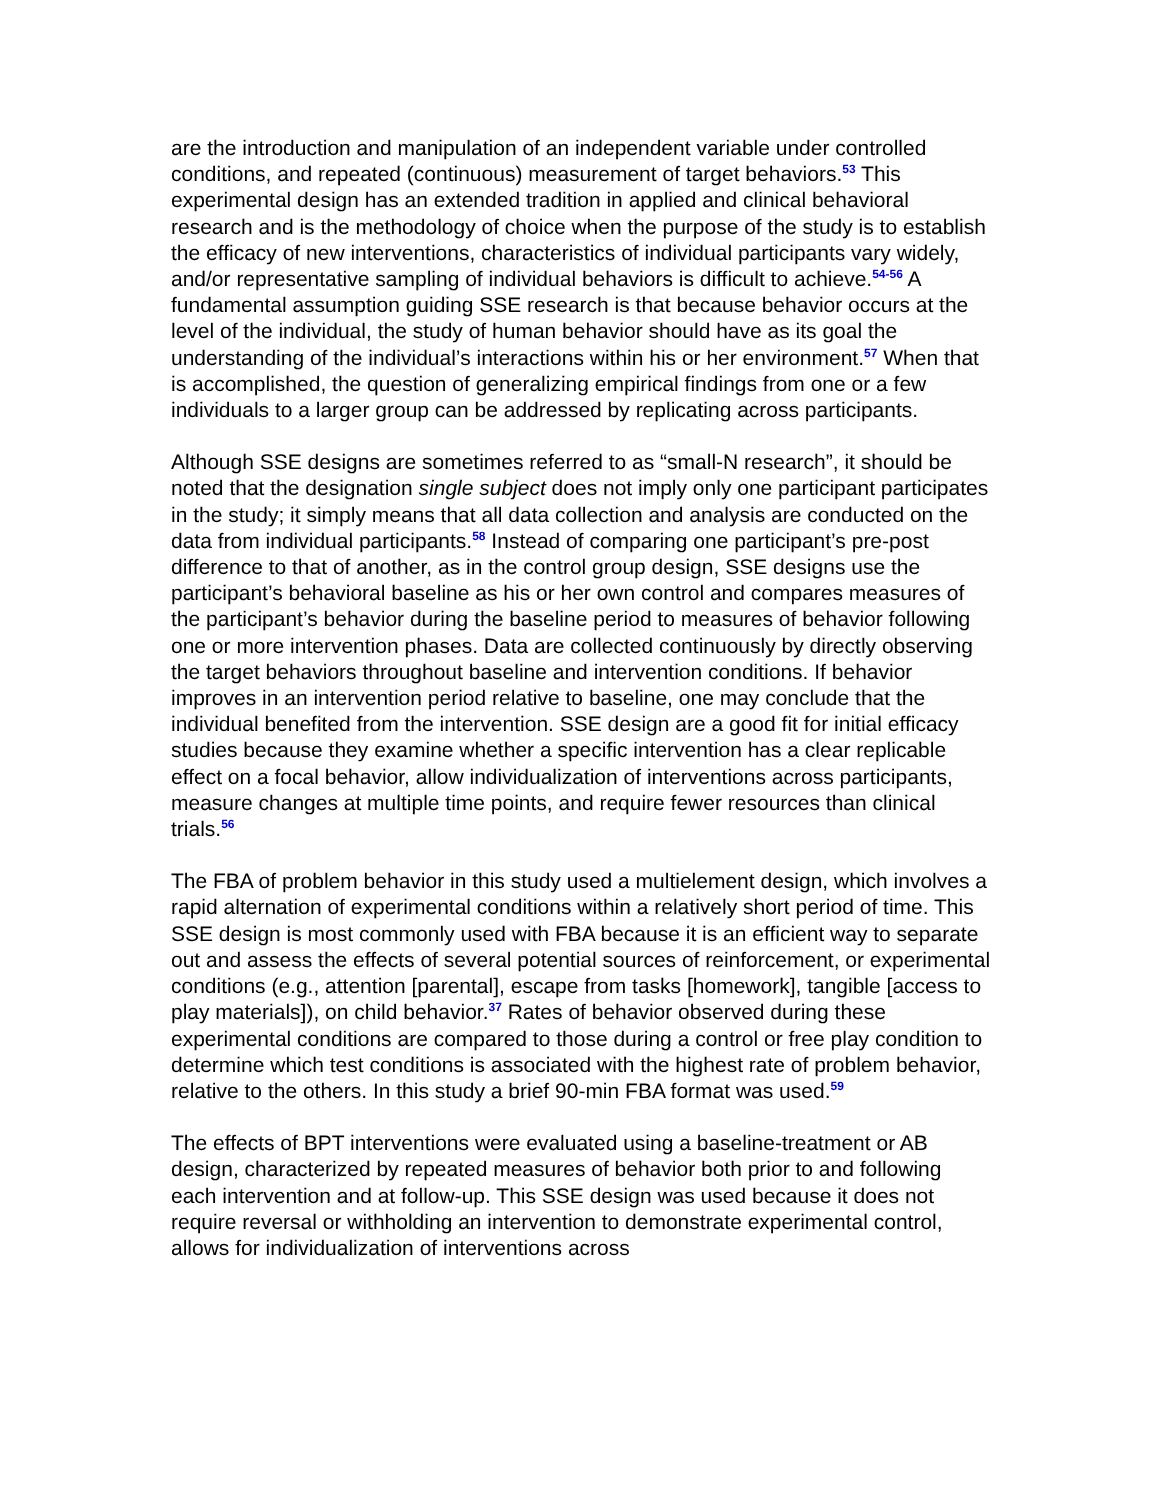are the introduction and manipulation of an independent variable under controlled conditions, and repeated (continuous) measurement of target behaviors.<sup>53</sup> This experimental design has an extended tradition in applied and clinical behavioral research and is the methodology of choice when the purpose of the study is to establish the efficacy of new interventions, characteristics of individual participants vary widely, and/or representative sampling of individual behaviors is difficult to achieve.<sup>54-56</sup> A fundamental assumption guiding SSE research is that because behavior occurs at the level of the individual, the study of human behavior should have as its goal the understanding of the individual’s interactions within his or her environment.<sup>57</sup> When that is accomplished, the question of generalizing empirical findings from one or a few individuals to a larger group can be addressed by replicating across participants.
Although SSE designs are sometimes referred to as “small-N research”, it should be noted that the designation single subject does not imply only one participant participates in the study; it simply means that all data collection and analysis are conducted on the data from individual participants.<sup>58</sup> Instead of comparing one participant’s pre-post difference to that of another, as in the control group design, SSE designs use the participant’s behavioral baseline as his or her own control and compares measures of the participant’s behavior during the baseline period to measures of behavior following one or more intervention phases. Data are collected continuously by directly observing the target behaviors throughout baseline and intervention conditions. If behavior improves in an intervention period relative to baseline, one may conclude that the individual benefited from the intervention. SSE design are a good fit for initial efficacy studies because they examine whether a specific intervention has a clear replicable effect on a focal behavior, allow individualization of interventions across participants, measure changes at multiple time points, and require fewer resources than clinical trials.<sup>56</sup>
The FBA of problem behavior in this study used a multielement design, which involves a rapid alternation of experimental conditions within a relatively short period of time. This SSE design is most commonly used with FBA because it is an efficient way to separate out and assess the effects of several potential sources of reinforcement, or experimental conditions (e.g., attention [parental], escape from tasks [homework], tangible [access to play materials]), on child behavior.<sup>37</sup> Rates of behavior observed during these experimental conditions are compared to those during a control or free play condition to determine which test conditions is associated with the highest rate of problem behavior, relative to the others. In this study a brief 90-min FBA format was used.<sup>59</sup>
The effects of BPT interventions were evaluated using a baseline-treatment or AB design, characterized by repeated measures of behavior both prior to and following each intervention and at follow-up. This SSE design was used because it does not require reversal or withholding an intervention to demonstrate experimental control, allows for individualization of interventions across